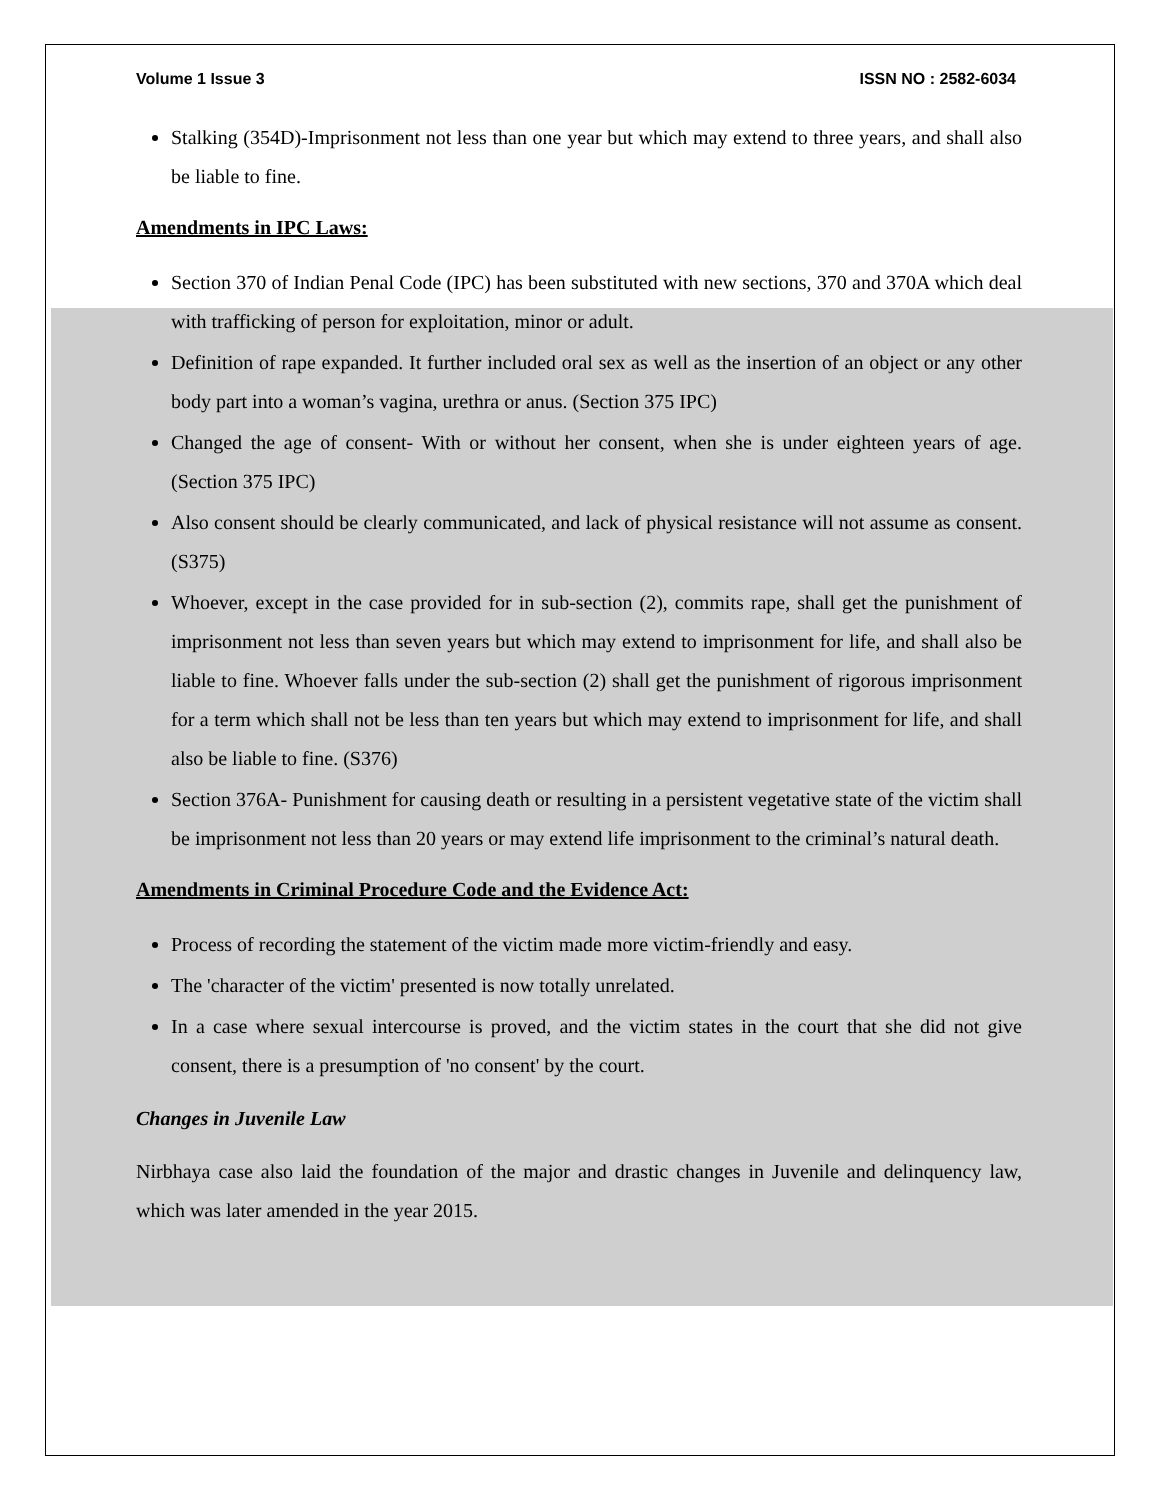Volume 1 Issue 3 ISSN NO : 2582-6034
Stalking (354D)-Imprisonment not less than one year but which may extend to three years, and shall also be liable to fine.
Amendments in IPC Laws:
Section 370 of Indian Penal Code (IPC) has been substituted with new sections, 370 and 370A which deal with trafficking of person for exploitation, minor or adult.
Definition of rape expanded. It further included oral sex as well as the insertion of an object or any other body part into a woman’s vagina, urethra or anus. (Section 375 IPC)
Changed the age of consent- With or without her consent, when she is under eighteen years of age. (Section 375 IPC)
Also consent should be clearly communicated, and lack of physical resistance will not assume as consent. (S375)
Whoever, except in the case provided for in sub-section (2), commits rape, shall get the punishment of imprisonment not less than seven years but which may extend to imprisonment for life, and shall also be liable to fine. Whoever falls under the sub-section (2) shall get the punishment of rigorous imprisonment for a term which shall not be less than ten years but which may extend to imprisonment for life, and shall also be liable to fine. (S376)
Section 376A- Punishment for causing death or resulting in a persistent vegetative state of the victim shall be imprisonment not less than 20 years or may extend life imprisonment to the criminal’s natural death.
Amendments in Criminal Procedure Code and the Evidence Act:
Process of recording the statement of the victim made more victim-friendly and easy.
The 'character of the victim' presented is now totally unrelated.
In a case where sexual intercourse is proved, and the victim states in the court that she did not give consent, there is a presumption of 'no consent' by the court.
Changes in Juvenile Law
Nirbhaya case also laid the foundation of the major and drastic changes in Juvenile and delinquency law, which was later amended in the year 2015.